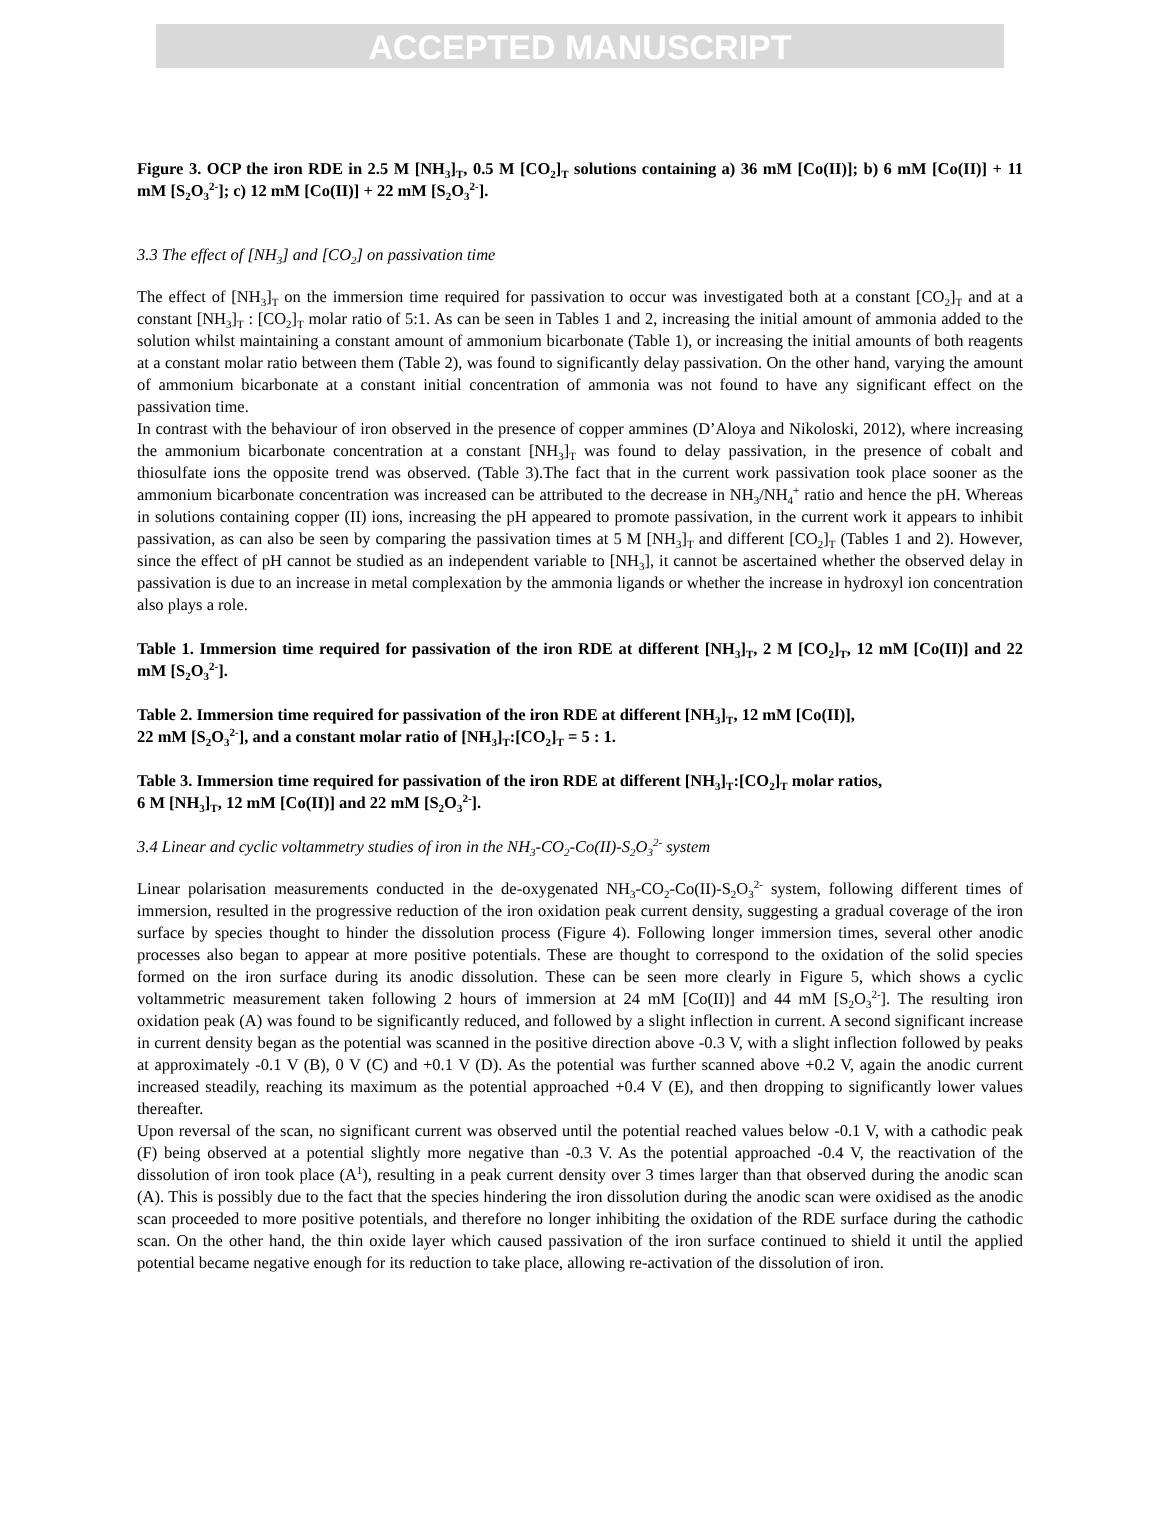ACCEPTED MANUSCRIPT
Figure 3. OCP the iron RDE in 2.5 M [NH<sub>3</sub>]<sub>T</sub>, 0.5 M [CO<sub>2</sub>]<sub>T</sub> solutions containing a) 36 mM [Co(II)]; b) 6 mM [Co(II)] + 11 mM [S<sub>2</sub>O<sub>3</sub><sup>2-</sup>]; c) 12 mM [Co(II)] + 22 mM [S<sub>2</sub>O<sub>3</sub><sup>2-</sup>].
3.3 The effect of [NH<sub>3</sub>] and [CO<sub>2</sub>] on passivation time
The effect of [NH<sub>3</sub>]<sub>T</sub> on the immersion time required for passivation to occur was investigated both at a constant [CO<sub>2</sub>]<sub>T</sub> and at a constant [NH<sub>3</sub>]<sub>T</sub> : [CO<sub>2</sub>]<sub>T</sub> molar ratio of 5:1. As can be seen in Tables 1 and 2, increasing the initial amount of ammonia added to the solution whilst maintaining a constant amount of ammonium bicarbonate (Table 1), or increasing the initial amounts of both reagents at a constant molar ratio between them (Table 2), was found to significantly delay passivation. On the other hand, varying the amount of ammonium bicarbonate at a constant initial concentration of ammonia was not found to have any significant effect on the passivation time.
In contrast with the behaviour of iron observed in the presence of copper ammines (D’Aloya and Nikoloski, 2012), where increasing the ammonium bicarbonate concentration at a constant [NH<sub>3</sub>]<sub>T</sub> was found to delay passivation, in the presence of cobalt and thiosulfate ions the opposite trend was observed. (Table 3).The fact that in the current work passivation took place sooner as the ammonium bicarbonate concentration was increased can be attributed to the decrease in NH<sub>3</sub>/NH<sub>4</sub><sup>+</sup> ratio and hence the pH. Whereas in solutions containing copper (II) ions, increasing the pH appeared to promote passivation, in the current work it appears to inhibit passivation, as can also be seen by comparing the passivation times at 5 M [NH<sub>3</sub>]<sub>T</sub> and different [CO<sub>2</sub>]<sub>T</sub> (Tables 1 and 2). However, since the effect of pH cannot be studied as an independent variable to [NH<sub>3</sub>], it cannot be ascertained whether the observed delay in passivation is due to an increase in metal complexation by the ammonia ligands or whether the increase in hydroxyl ion concentration also plays a role.
Table 1. Immersion time required for passivation of the iron RDE at different [NH<sub>3</sub>]<sub>T</sub>, 2 M [CO<sub>2</sub>]<sub>T</sub>, 12 mM [Co(II)] and 22 mM [S<sub>2</sub>O<sub>3</sub><sup>2-</sup>].
Table 2. Immersion time required for passivation of the iron RDE at different [NH<sub>3</sub>]<sub>T</sub>, 12 mM [Co(II)],
22 mM [S<sub>2</sub>O<sub>3</sub><sup>2-</sup>], and a constant molar ratio of [NH<sub>3</sub>]<sub>T</sub>:[CO<sub>2</sub>]<sub>T</sub> = 5 : 1.
Table 3. Immersion time required for passivation of the iron RDE at different [NH<sub>3</sub>]<sub>T</sub>:[CO<sub>2</sub>]<sub>T</sub> molar ratios,
6 M [NH<sub>3</sub>]<sub>T</sub>, 12 mM [Co(II)] and 22 mM [S<sub>2</sub>O<sub>3</sub><sup>2-</sup>].
3.4 Linear and cyclic voltammetry studies of iron in the NH<sub>3</sub>-CO<sub>2</sub>-Co(II)-S<sub>2</sub>O<sub>3</sub><sup>2-</sup> system
Linear polarisation measurements conducted in the de-oxygenated NH<sub>3</sub>-CO<sub>2</sub>-Co(II)-S<sub>2</sub>O<sub>3</sub><sup>2-</sup> system, following different times of immersion, resulted in the progressive reduction of the iron oxidation peak current density, suggesting a gradual coverage of the iron surface by species thought to hinder the dissolution process (Figure 4). Following longer immersion times, several other anodic processes also began to appear at more positive potentials. These are thought to correspond to the oxidation of the solid species formed on the iron surface during its anodic dissolution. These can be seen more clearly in Figure 5, which shows a cyclic voltammetric measurement taken following 2 hours of immersion at 24 mM [Co(II)] and 44 mM [S<sub>2</sub>O<sub>3</sub><sup>2-</sup>]. The resulting iron oxidation peak (A) was found to be significantly reduced, and followed by a slight inflection in current. A second significant increase in current density began as the potential was scanned in the positive direction above -0.3 V, with a slight inflection followed by peaks at approximately -0.1 V (B), 0 V (C) and +0.1 V (D). As the potential was further scanned above +0.2 V, again the anodic current increased steadily, reaching its maximum as the potential approached +0.4 V (E), and then dropping to significantly lower values thereafter.
Upon reversal of the scan, no significant current was observed until the potential reached values below -0.1 V, with a cathodic peak (F) being observed at a potential slightly more negative than -0.3 V. As the potential approached -0.4 V, the reactivation of the dissolution of iron took place (A<sup>1</sup>), resulting in a peak current density over 3 times larger than that observed during the anodic scan (A). This is possibly due to the fact that the species hindering the iron dissolution during the anodic scan were oxidised as the anodic scan proceeded to more positive potentials, and therefore no longer inhibiting the oxidation of the RDE surface during the cathodic scan. On the other hand, the thin oxide layer which caused passivation of the iron surface continued to shield it until the applied potential became negative enough for its reduction to take place, allowing re-activation of the dissolution of iron.